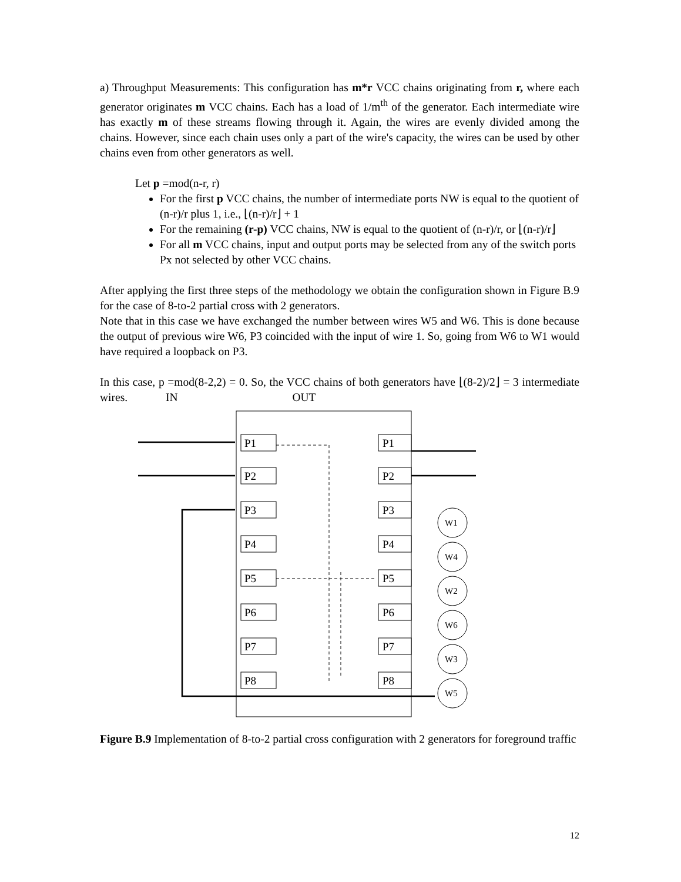a) Throughput Measurements: This configuration has m*r VCC chains originating from r, where each generator originates m VCC chains. Each has a load of 1/m<sup>th</sup> of the generator. Each intermediate wire has exactly m of these streams flowing through it. Again, the wires are evenly divided among the chains. However, since each chain uses only a part of the wire's capacity, the wires can be used by other chains even from other generators as well.
Let p =mod(n-r, r)
For the first p VCC chains, the number of intermediate ports NW is equal to the quotient of (n-r)/r plus 1, i.e., ⌊(n-r)/r⌋ + 1
For the remaining (r-p) VCC chains, NW is equal to the quotient of (n-r)/r, or ⌊(n-r)/r⌋
For all m VCC chains, input and output ports may be selected from any of the switch ports Px not selected by other VCC chains.
After applying the first three steps of the methodology we obtain the configuration shown in Figure B.9 for the case of 8-to-2 partial cross with 2 generators.
Note that in this case we have exchanged the number between wires W5 and W6. This is done because the output of previous wire W6, P3 coincided with the input of wire 1. So, going from W6 to W1 would have required a loopback on P3.
In this case, p =mod(8-2,2) = 0. So, the VCC chains of both generators have ⌊(8-2)/2⌋ = 3 intermediate wires. IN OUT
P1
P1
P2
P2
P3
P3
P4
P4
P5
P5
P6
P6
P7
P7
P8
P8
W1
W4
W2
W6
W3
W5
Figure B.9 Implementation of 8-to-2 partial cross configuration with 2 generators for foreground traffic
12